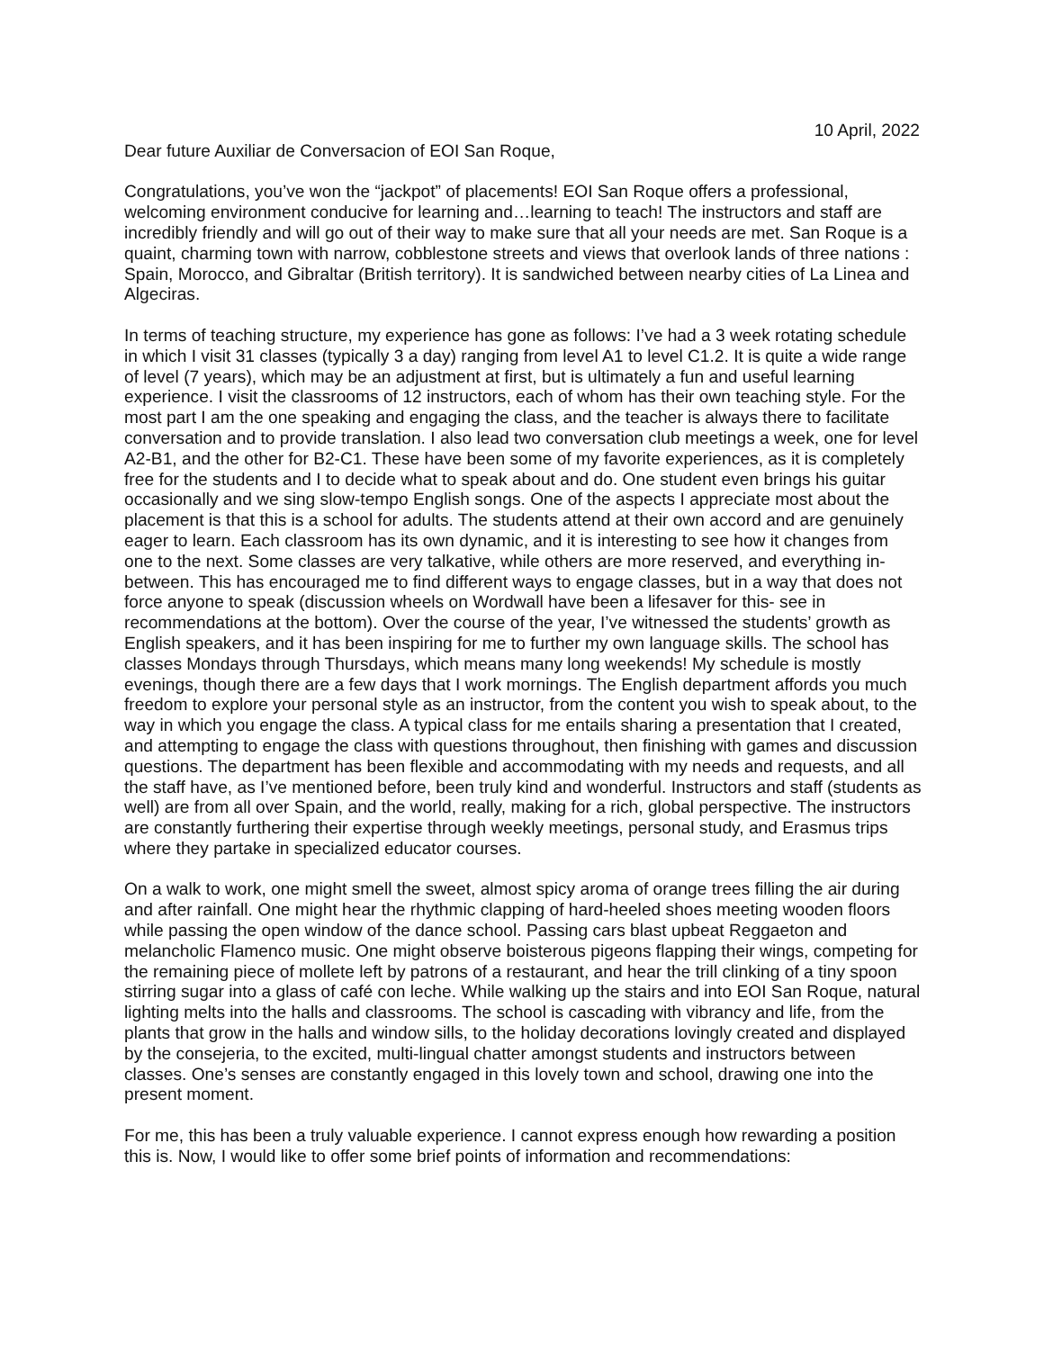10 April, 2022
Dear future Auxiliar de Conversacion of EOI San Roque,
Congratulations, you’ve won the “jackpot” of placements! EOI San Roque offers a professional, welcoming environment conducive for learning and…learning to teach! The instructors and staff are incredibly friendly and will go out of their way to make sure that all your needs are met. San Roque is a quaint, charming town with narrow, cobblestone streets and views that overlook lands of three nations : Spain, Morocco, and Gibraltar (British territory). It is sandwiched between nearby cities of La Linea and Algeciras.
In terms of teaching structure, my experience has gone as follows: I’ve had a 3 week rotating schedule in which I visit 31 classes (typically 3 a day) ranging from level A1 to level C1.2. It is quite a wide range of level (7 years), which may be an adjustment at first, but is ultimately a fun and useful learning experience. I visit the classrooms of 12 instructors, each of whom has their own teaching style. For the most part I am the one speaking and engaging the class, and the teacher is always there to facilitate conversation and to provide translation. I also lead two conversation club meetings a week, one for level A2-B1, and the other for B2-C1. These have been some of my favorite experiences, as it is completely free for the students and I to decide what to speak about and do. One student even brings his guitar occasionally and we sing slow-tempo English songs. One of the aspects I appreciate most about the placement is that this is a school for adults. The students attend at their own accord and are genuinely eager to learn. Each classroom has its own dynamic, and it is interesting to see how it changes from one to the next. Some classes are very talkative, while others are more reserved, and everything in-between. This has encouraged me to find different ways to engage classes, but in a way that does not force anyone to speak (discussion wheels on Wordwall have been a lifesaver for this- see in recommendations at the bottom). Over the course of the year, I’ve witnessed the students’ growth as English speakers, and it has been inspiring for me to further my own language skills. The school has classes Mondays through Thursdays, which means many long weekends! My schedule is mostly evenings, though there are a few days that I work mornings. The English department affords you much freedom to explore your personal style as an instructor, from the content you wish to speak about, to the way in which you engage the class. A typical class for me entails sharing a presentation that I created, and attempting to engage the class with questions throughout, then finishing with games and discussion questions. The department has been flexible and accommodating with my needs and requests, and all the staff have, as I’ve mentioned before, been truly kind and wonderful. Instructors and staff (students as well) are from all over Spain, and the world, really, making for a rich, global perspective. The instructors are constantly furthering their expertise through weekly meetings, personal study, and Erasmus trips where they partake in specialized educator courses.
On a walk to work, one might smell the sweet, almost spicy aroma of orange trees filling the air during and after rainfall. One might hear the rhythmic clapping of hard-heeled shoes meeting wooden floors while passing the open window of the dance school. Passing cars blast upbeat Reggaeton and melancholic Flamenco music. One might observe boisterous pigeons flapping their wings, competing for the remaining piece of mollete left by patrons of a restaurant, and hear the trill clinking of a tiny spoon stirring sugar into a glass of café con leche. While walking up the stairs and into EOI San Roque, natural lighting melts into the halls and classrooms. The school is cascading with vibrancy and life, from the plants that grow in the halls and window sills, to the holiday decorations lovingly created and displayed by the consejeria, to the excited, multi-lingual chatter amongst students and instructors between classes. One’s senses are constantly engaged in this lovely town and school, drawing one into the present moment.
For me, this has been a truly valuable experience. I cannot express enough how rewarding a position this is. Now, I would like to offer some brief points of information and recommendations: